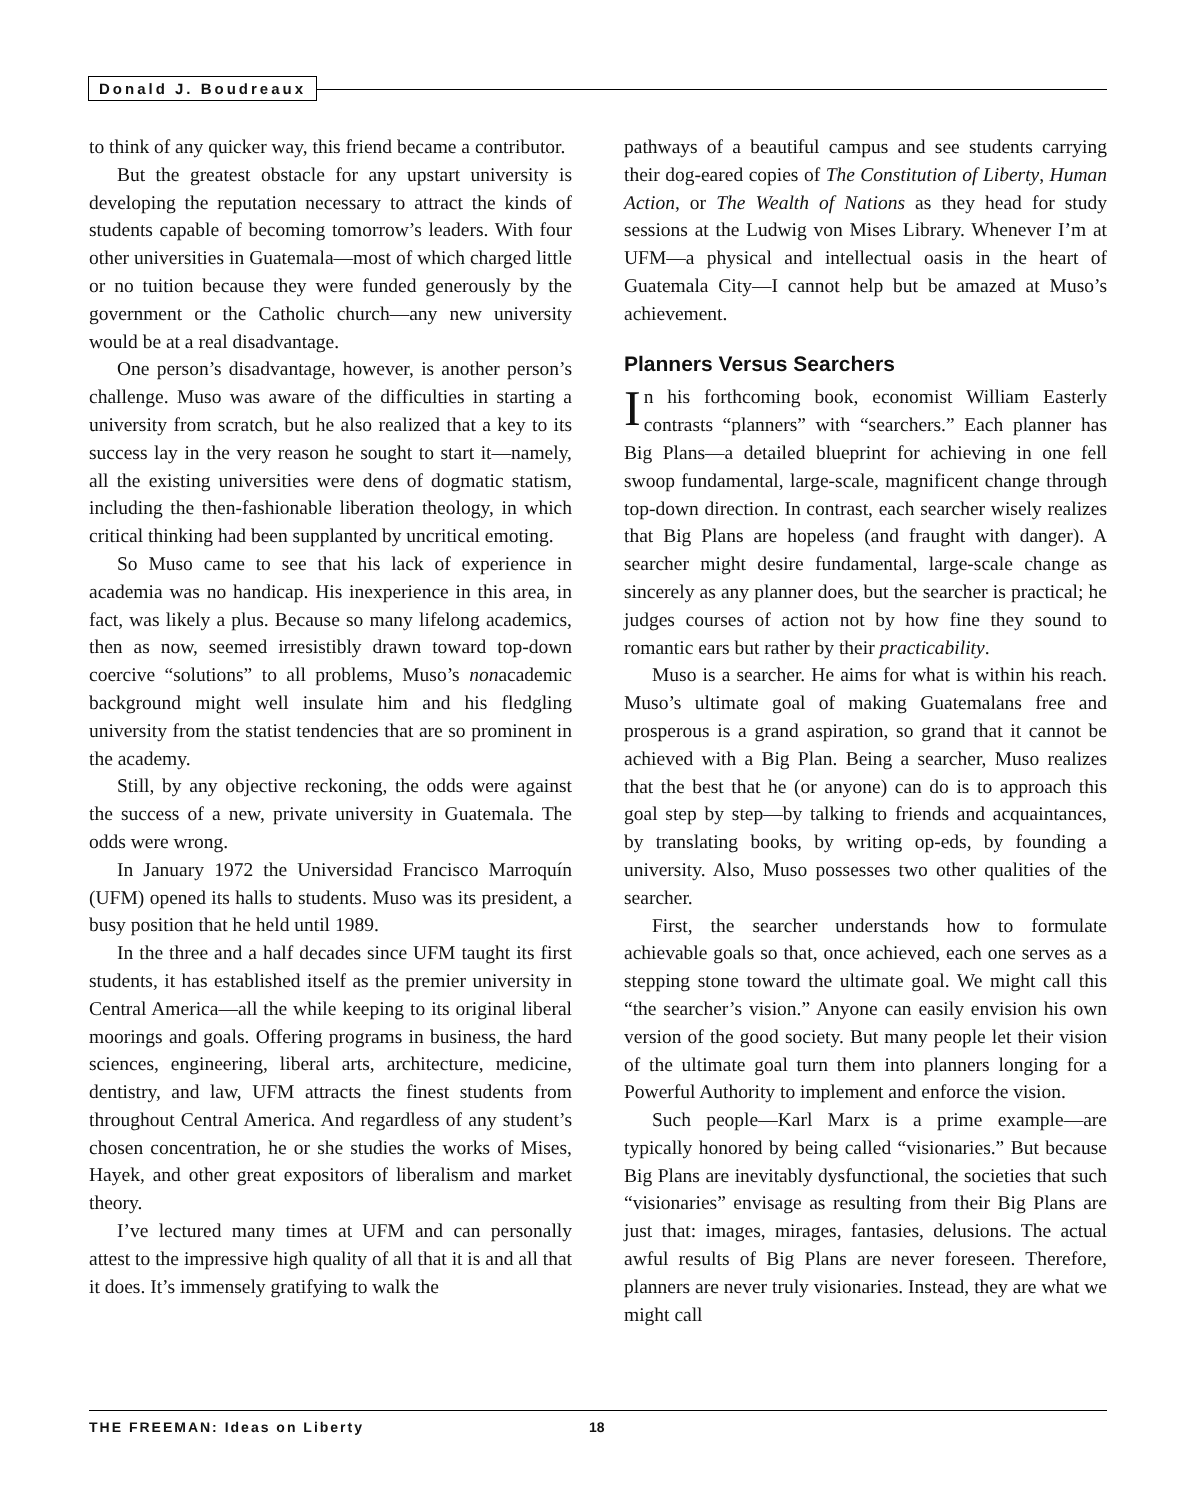Donald J. Boudreaux
to think of any quicker way, this friend became a contributor.
But the greatest obstacle for any upstart university is developing the reputation necessary to attract the kinds of students capable of becoming tomorrow’s leaders. With four other universities in Guatemala—most of which charged little or no tuition because they were funded generously by the government or the Catholic church—any new university would be at a real disadvantage.
One person’s disadvantage, however, is another person’s challenge. Muso was aware of the difficulties in starting a university from scratch, but he also realized that a key to its success lay in the very reason he sought to start it—namely, all the existing universities were dens of dogmatic statism, including the then-fashionable liberation theology, in which critical thinking had been supplanted by uncritical emoting.
So Muso came to see that his lack of experience in academia was no handicap. His inexperience in this area, in fact, was likely a plus. Because so many lifelong academics, then as now, seemed irresistibly drawn toward top-down coercive “solutions” to all problems, Muso’s nonacademic background might well insulate him and his fledgling university from the statist tendencies that are so prominent in the academy.
Still, by any objective reckoning, the odds were against the success of a new, private university in Guatemala. The odds were wrong.
In January 1972 the Universidad Francisco Marroquín (UFM) opened its halls to students. Muso was its president, a busy position that he held until 1989.
In the three and a half decades since UFM taught its first students, it has established itself as the premier university in Central America—all the while keeping to its original liberal moorings and goals. Offering programs in business, the hard sciences, engineering, liberal arts, architecture, medicine, dentistry, and law, UFM attracts the finest students from throughout Central America. And regardless of any student’s chosen concentration, he or she studies the works of Mises, Hayek, and other great expositors of liberalism and market theory.
I’ve lectured many times at UFM and can personally attest to the impressive high quality of all that it is and all that it does. It’s immensely gratifying to walk the
pathways of a beautiful campus and see students carrying their dog-eared copies of The Constitution of Liberty, Human Action, or The Wealth of Nations as they head for study sessions at the Ludwig von Mises Library. Whenever I’m at UFM—a physical and intellectual oasis in the heart of Guatemala City—I cannot help but be amazed at Muso’s achievement.
Planners Versus Searchers
In his forthcoming book, economist William Easterly contrasts “planners” with “searchers.” Each planner has Big Plans—a detailed blueprint for achieving in one fell swoop fundamental, large-scale, magnificent change through top-down direction. In contrast, each searcher wisely realizes that Big Plans are hopeless (and fraught with danger). A searcher might desire fundamental, large-scale change as sincerely as any planner does, but the searcher is practical; he judges courses of action not by how fine they sound to romantic ears but rather by their practicability.
Muso is a searcher. He aims for what is within his reach. Muso’s ultimate goal of making Guatemalans free and prosperous is a grand aspiration, so grand that it cannot be achieved with a Big Plan. Being a searcher, Muso realizes that the best that he (or anyone) can do is to approach this goal step by step—by talking to friends and acquaintances, by translating books, by writing op-eds, by founding a university. Also, Muso possesses two other qualities of the searcher.
First, the searcher understands how to formulate achievable goals so that, once achieved, each one serves as a stepping stone toward the ultimate goal. We might call this “the searcher’s vision.” Anyone can easily envision his own version of the good society. But many people let their vision of the ultimate goal turn them into planners longing for a Powerful Authority to implement and enforce the vision.
Such people—Karl Marx is a prime example—are typically honored by being called “visionaries.” But because Big Plans are inevitably dysfunctional, the societies that such “visionaries” envisage as resulting from their Big Plans are just that: images, mirages, fantasies, delusions. The actual awful results of Big Plans are never foreseen. Therefore, planners are never truly visionaries. Instead, they are what we might call
THE FREEMAN: Ideas on Liberty 18